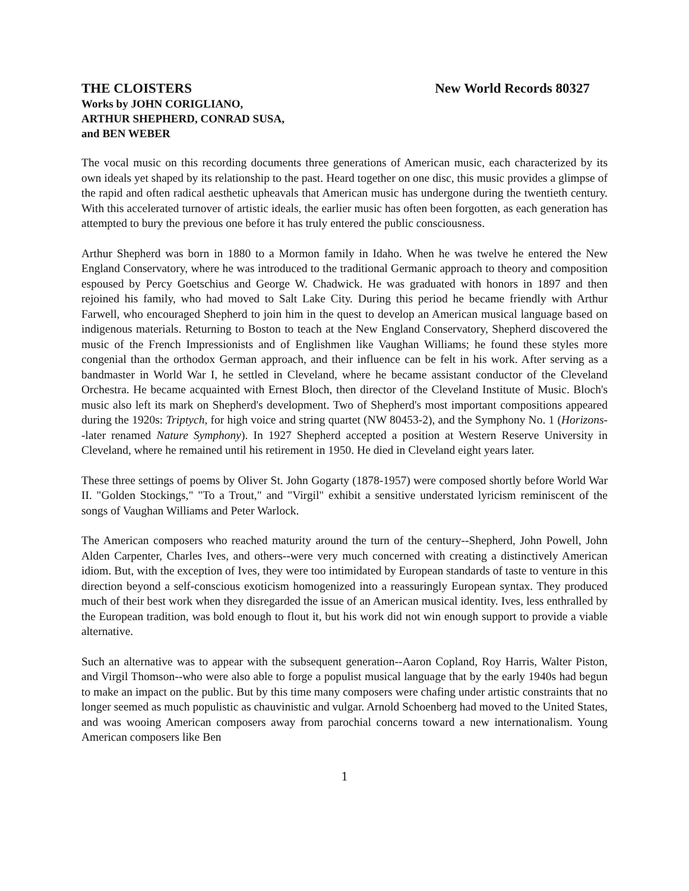THE CLOISTERS New World Records 80327
Works by JOHN CORIGLIANO,
ARTHUR SHEPHERD, CONRAD SUSA,
and BEN WEBER
The vocal music on this recording documents three generations of American music, each characterized by its own ideals yet shaped by its relationship to the past. Heard together on one disc, this music provides a glimpse of the rapid and often radical aesthetic upheavals that American music has undergone during the twentieth century. With this accelerated turnover of artistic ideals, the earlier music has often been forgotten, as each generation has attempted to bury the previous one before it has truly entered the public consciousness.
Arthur Shepherd was born in 1880 to a Mormon family in Idaho. When he was twelve he entered the New England Conservatory, where he was introduced to the traditional Germanic approach to theory and composition espoused by Percy Goetschius and George W. Chadwick. He was graduated with honors in 1897 and then rejoined his family, who had moved to Salt Lake City. During this period he became friendly with Arthur Farwell, who encouraged Shepherd to join him in the quest to develop an American musical language based on indigenous materials. Returning to Boston to teach at the New England Conservatory, Shepherd discovered the music of the French Impressionists and of Englishmen like Vaughan Williams; he found these styles more congenial than the orthodox German approach, and their influence can be felt in his work. After serving as a bandmaster in World War I, he settled in Cleveland, where he became assistant conductor of the Cleveland Orchestra. He became acquainted with Ernest Bloch, then director of the Cleveland Institute of Music. Bloch's music also left its mark on Shepherd's development. Two of Shepherd's most important compositions appeared during the 1920s: Triptych, for high voice and string quartet (NW 80453-2), and the Symphony No. 1 (Horizons--later renamed Nature Symphony). In 1927 Shepherd accepted a position at Western Reserve University in Cleveland, where he remained until his retirement in 1950. He died in Cleveland eight years later.
These three settings of poems by Oliver St. John Gogarty (1878-1957) were composed shortly before World War II. "Golden Stockings," "To a Trout," and "Virgil" exhibit a sensitive understated lyricism reminiscent of the songs of Vaughan Williams and Peter Warlock.
The American composers who reached maturity around the turn of the century--Shepherd, John Powell, John Alden Carpenter, Charles Ives, and others--were very much concerned with creating a distinctively American idiom. But, with the exception of Ives, they were too intimidated by European standards of taste to venture in this direction beyond a self-conscious exoticism homogenized into a reassuringly European syntax. They produced much of their best work when they disregarded the issue of an American musical identity. Ives, less enthralled by the European tradition, was bold enough to flout it, but his work did not win enough support to provide a viable alternative.
Such an alternative was to appear with the subsequent generation--Aaron Copland, Roy Harris, Walter Piston, and Virgil Thomson--who were also able to forge a populist musical language that by the early 1940s had begun to make an impact on the public. But by this time many composers were chafing under artistic constraints that no longer seemed as much populistic as chauvinistic and vulgar. Arnold Schoenberg had moved to the United States, and was wooing American composers away from parochial concerns toward a new internationalism. Young American composers like Ben
1